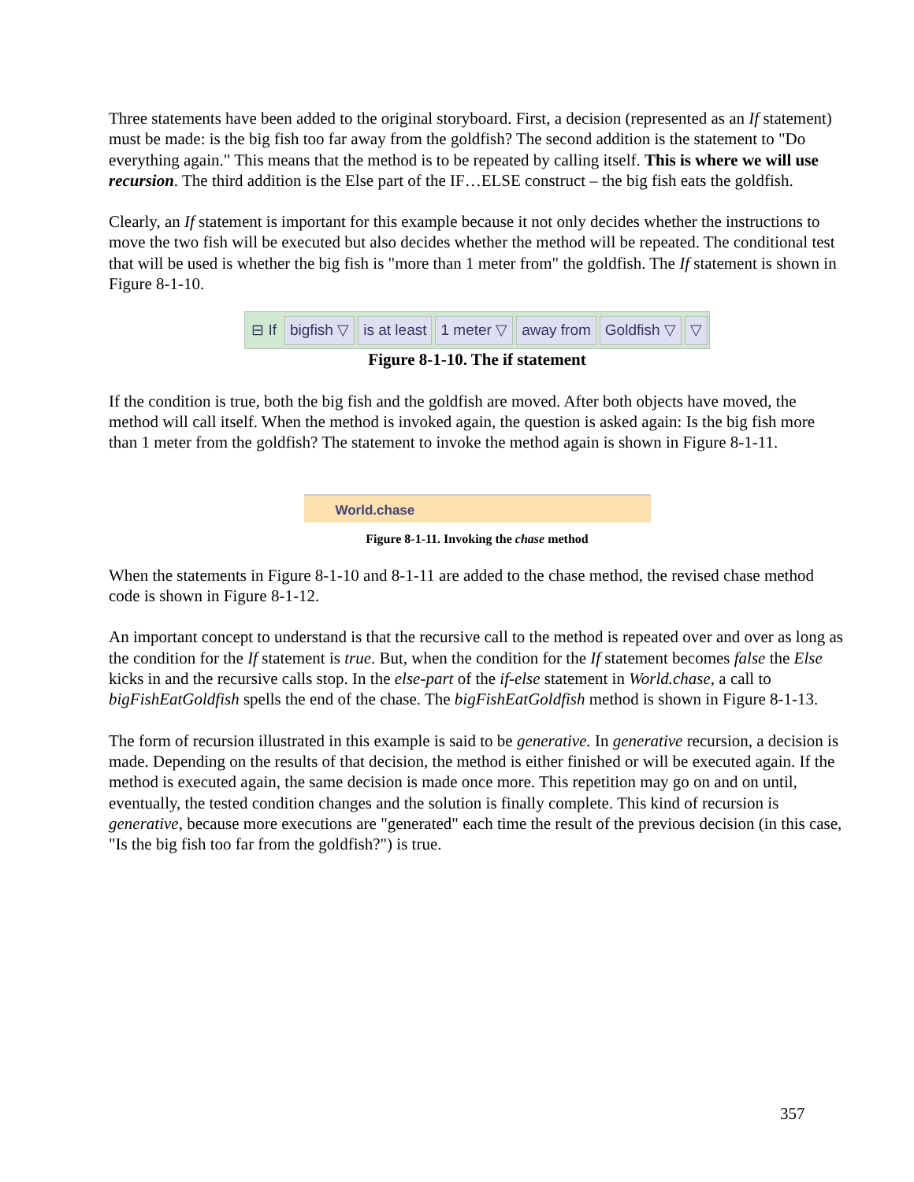Three statements have been added to the original storyboard. First, a decision (represented as an If statement) must be made: is the big fish too far away from the goldfish? The second addition is the statement to "Do everything again." This means that the method is to be repeated by calling itself. This is where we will use recursion. The third addition is the Else part of the IF…ELSE construct – the big fish eats the goldfish.
Clearly, an If statement is important for this example because it not only decides whether the instructions to move the two fish will be executed but also decides whether the method will be repeated. The conditional test that will be used is whether the big fish is "more than 1 meter from" the goldfish. The If statement is shown in Figure 8-1-10.
⊟ If bigfish ▽ is at least 1 meter ▽ away from Goldfish ▽ ▽
Figure 8-1-10. The if statement
If the condition is true, both the big fish and the goldfish are moved. After both objects have moved, the method will call itself. When the method is invoked again, the question is asked again: Is the big fish more than 1 meter from the goldfish? The statement to invoke the method again is shown in Figure 8-1-11.
World.chase
Figure 8-1-11. Invoking the chase method
When the statements in Figure 8-1-10 and 8-1-11 are added to the chase method, the revised chase method code is shown in Figure 8-1-12.
An important concept to understand is that the recursive call to the method is repeated over and over as long as the condition for the If statement is true. But, when the condition for the If statement becomes false the Else kicks in and the recursive calls stop. In the else-part of the if-else statement in World.chase, a call to bigFishEatGoldfish spells the end of the chase. The bigFishEatGoldfish method is shown in Figure 8-1-13.
The form of recursion illustrated in this example is said to be generative. In generative recursion, a decision is made. Depending on the results of that decision, the method is either finished or will be executed again. If the method is executed again, the same decision is made once more. This repetition may go on and on until, eventually, the tested condition changes and the solution is finally complete. This kind of recursion is generative, because more executions are "generated" each time the result of the previous decision (in this case, "Is the big fish too far from the goldfish?") is true.
357